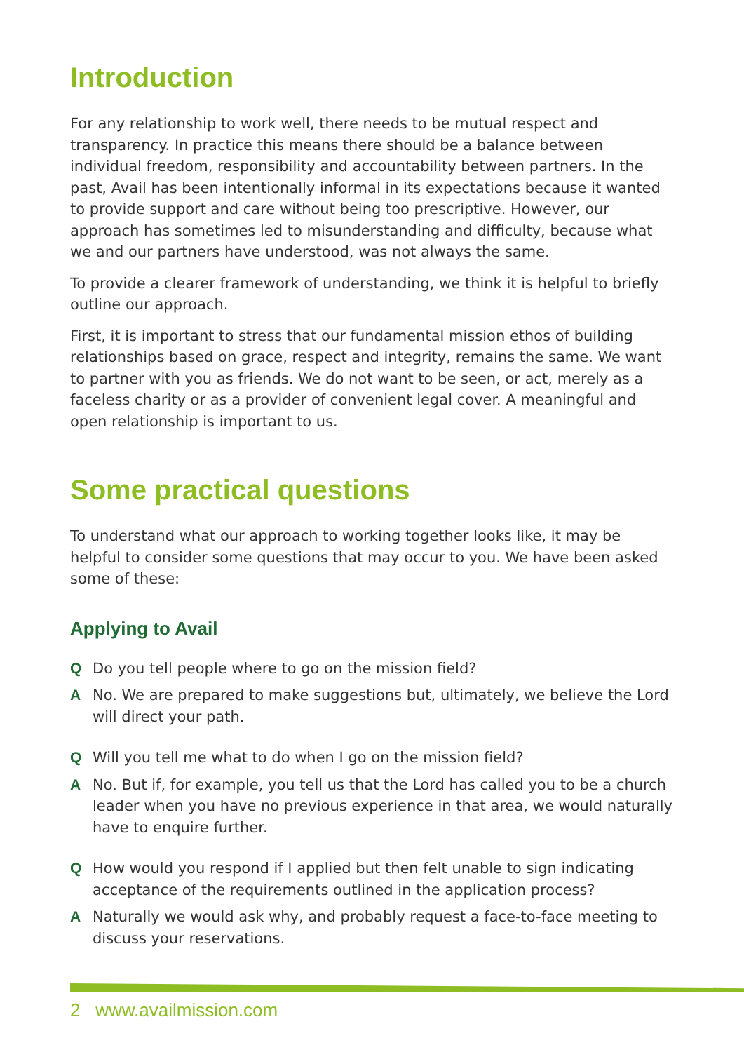Introduction
For any relationship to work well, there needs to be mutual respect and transparency. In practice this means there should be a balance between individual freedom, responsibility and accountability between partners. In the past, Avail has been intentionally informal in its expectations because it wanted to provide support and care without being too prescriptive. However, our approach has sometimes led to misunderstanding and difficulty, because what we and our partners have understood, was not always the same.
To provide a clearer framework of understanding, we think it is helpful to briefly outline our approach.
First, it is important to stress that our fundamental mission ethos of building relationships based on grace, respect and integrity, remains the same. We want to partner with you as friends. We do not want to be seen, or act, merely as a faceless charity or as a provider of convenient legal cover. A meaningful and open relationship is important to us.
Some practical questions
To understand what our approach to working together looks like, it may be helpful to consider some questions that may occur to you. We have been asked some of these:
Applying to Avail
Q Do you tell people where to go on the mission field?
A No. We are prepared to make suggestions but, ultimately, we believe the Lord will direct your path.
Q Will you tell me what to do when I go on the mission field?
A No. But if, for example, you tell us that the Lord has called you to be a church leader when you have no previous experience in that area, we would naturally have to enquire further.
Q How would you respond if I applied but then felt unable to sign indicating acceptance of the requirements outlined in the application process?
A Naturally we would ask why, and probably request a face-to-face meeting to discuss your reservations.
2 www.availmission.com